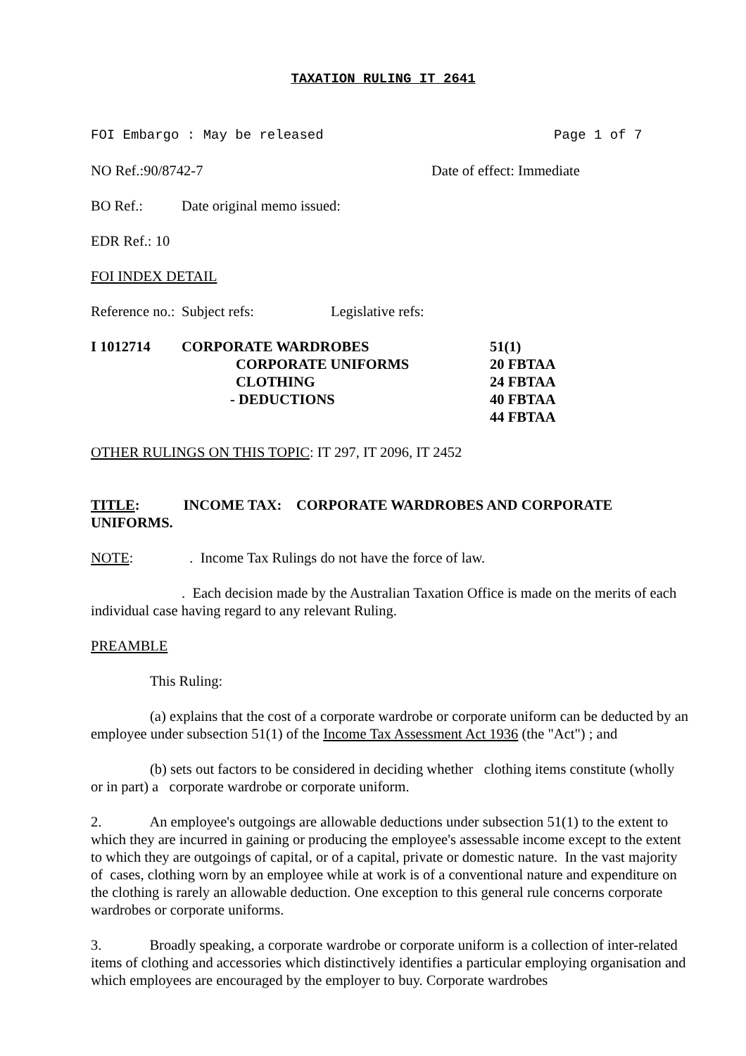TAXATION RULING IT 2641
FOI Embargo : May be released Page 1 of 7
NO Ref.:90/8742-7 Date of effect: Immediate
BO Ref.: Date original memo issued:
EDR Ref.: 10
FOI INDEX DETAIL
Reference no.: Subject refs: Legislative refs:
| I 1012714 | CORPORATE WARDROBES | 51(1) |
| | CORPORATE UNIFORMS | 20 FBTAA |
| | CLOTHING | 24 FBTAA |
| | - DEDUCTIONS | 40 FBTAA |
| | | 44 FBTAA |
OTHER RULINGS ON THIS TOPIC: IT 297, IT 2096, IT 2452
TITLE: INCOME TAX: CORPORATE WARDROBES AND CORPORATE UNIFORMS.
NOTE: . Income Tax Rulings do not have the force of law.
. Each decision made by the Australian Taxation Office is made on the merits of each individual case having regard to any relevant Ruling.
PREAMBLE
This Ruling:
(a) explains that the cost of a corporate wardrobe or corporate uniform can be deducted by an employee under subsection 51(1) of the Income Tax Assessment Act 1936 (the "Act") ; and
(b) sets out factors to be considered in deciding whether clothing items constitute (wholly or in part) a corporate wardrobe or corporate uniform.
2. An employee's outgoings are allowable deductions under subsection 51(1) to the extent to which they are incurred in gaining or producing the employee's assessable income except to the extent to which they are outgoings of capital, or of a capital, private or domestic nature. In the vast majority of cases, clothing worn by an employee while at work is of a conventional nature and expenditure on the clothing is rarely an allowable deduction. One exception to this general rule concerns corporate wardrobes or corporate uniforms.
3. Broadly speaking, a corporate wardrobe or corporate uniform is a collection of inter-related items of clothing and accessories which distinctively identifies a particular employing organisation and which employees are encouraged by the employer to buy. Corporate wardrobes